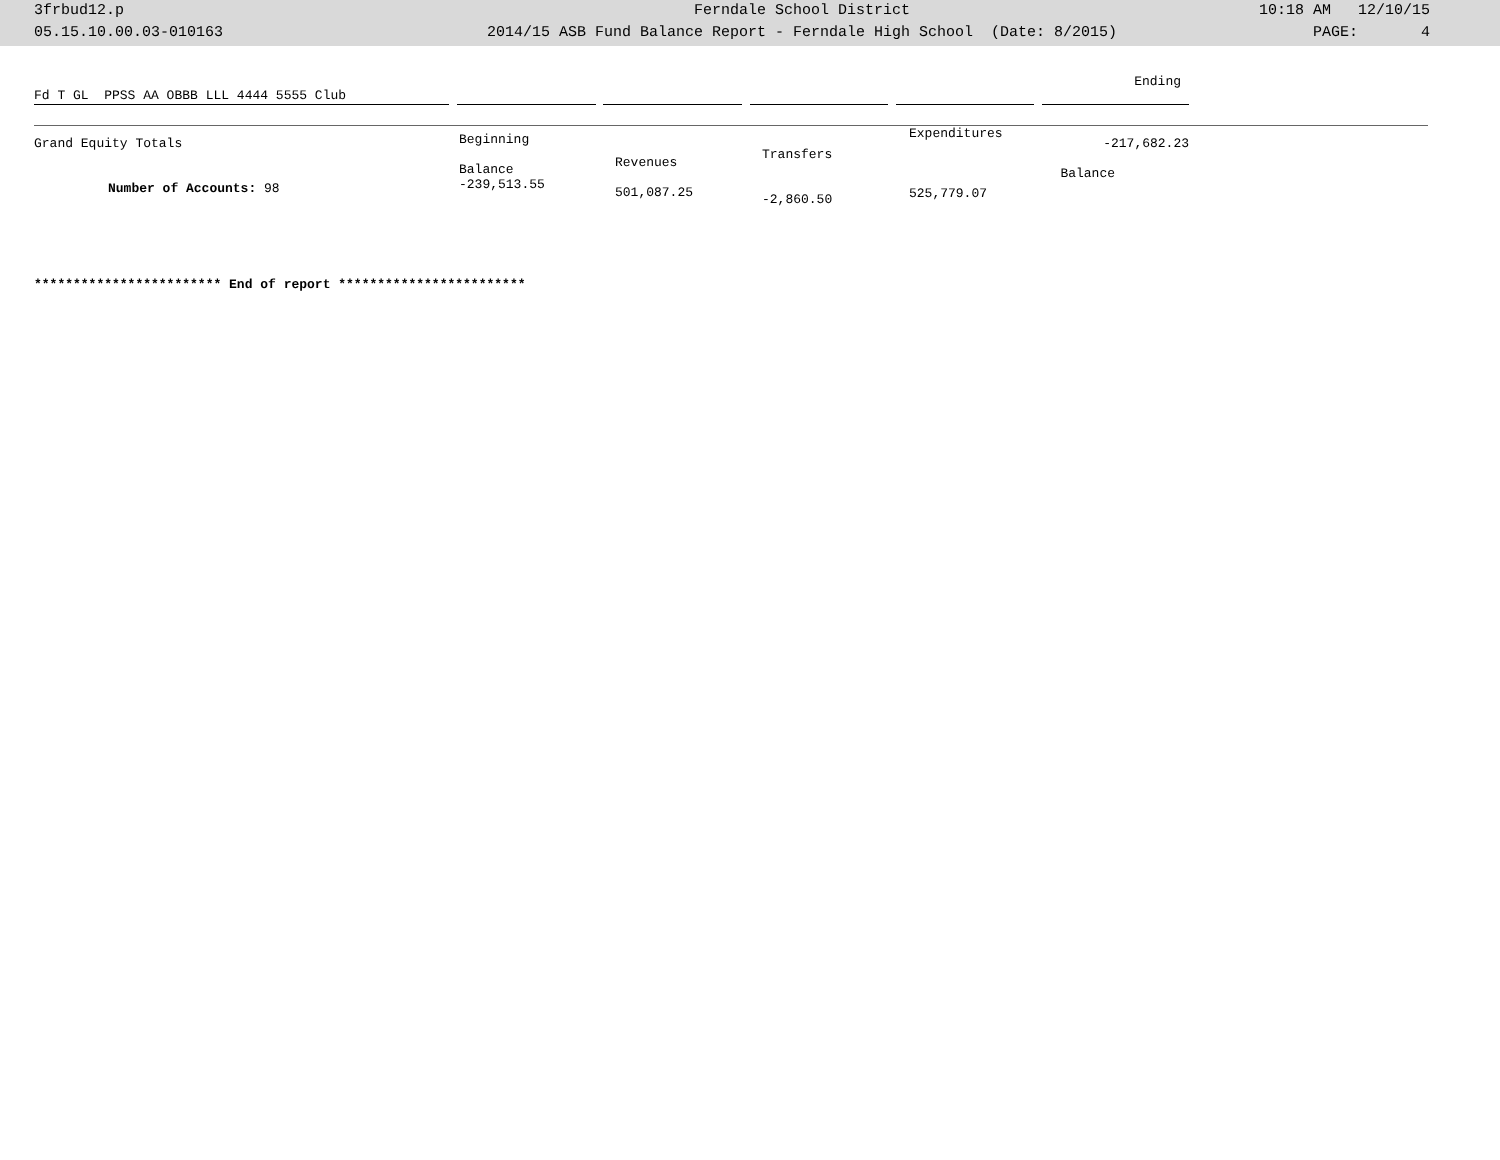3frbud12.p
05.15.10.00.03-010163
Ferndale School District
2014/15 ASB Fund Balance Report - Ferndale High School (Date: 8/2015)
10:18 AM 12/10/15
PAGE: 4
| Fd T GL PPSS AA OBBB LLL 4444 5555 Club | | | | | | | | | | Ending |
| Grand Equity Totals Number of Accounts: 98 | Beginning Balance -239,513.55 | Revenues 501,087.25 | Transfers -2,860.50 | Expenditures 525,779.07 | -217,682.23 Balance |
************************ End of report ************************